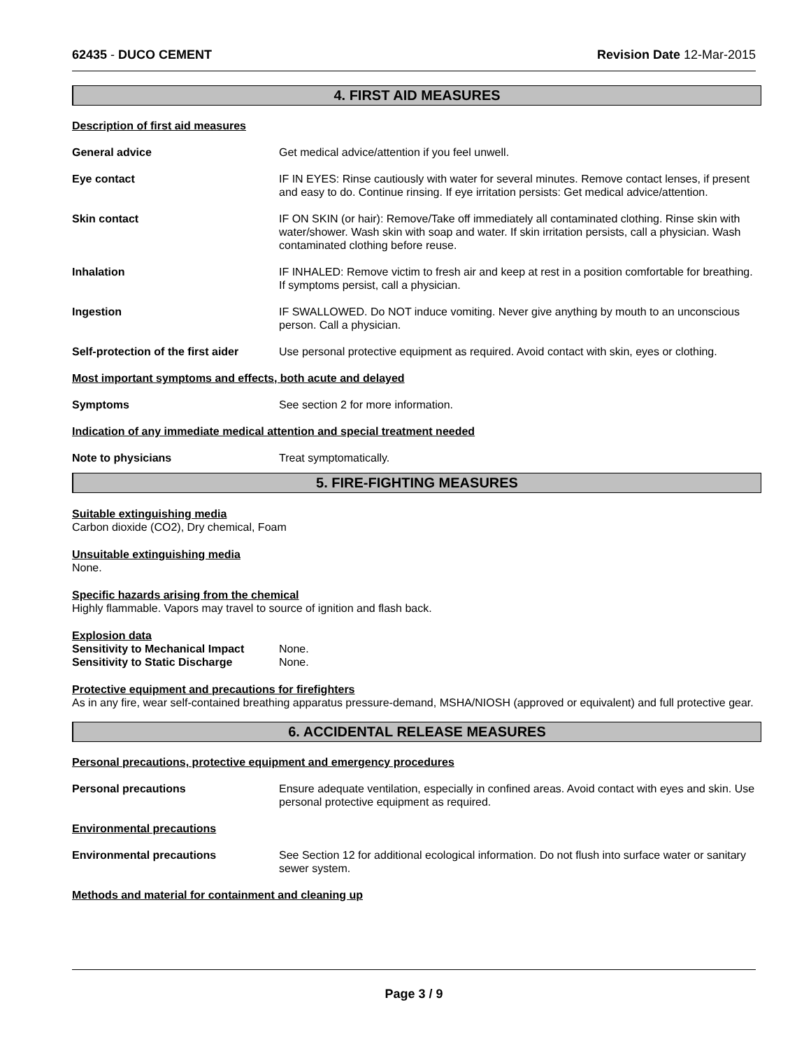62435 - DUCO CEMENT Revision Date 12-Mar-2015
4. FIRST AID MEASURES
Description of first aid measures
General advice Get medical advice/attention if you feel unwell.
Eye contact IF IN EYES: Rinse cautiously with water for several minutes. Remove contact lenses, if present and easy to do. Continue rinsing. If eye irritation persists: Get medical advice/attention.
Skin contact IF ON SKIN (or hair): Remove/Take off immediately all contaminated clothing. Rinse skin with water/shower. Wash skin with soap and water. If skin irritation persists, call a physician. Wash contaminated clothing before reuse.
Inhalation IF INHALED: Remove victim to fresh air and keep at rest in a position comfortable for breathing. If symptoms persist, call a physician.
Ingestion IF SWALLOWED. Do NOT induce vomiting. Never give anything by mouth to an unconscious person. Call a physician.
Self-protection of the first aider
Use personal protective equipment as required. Avoid contact with skin, eyes or clothing.
Most important symptoms and effects, both acute and delayed
Symptoms See section 2 for more information.
Indication of any immediate medical attention and special treatment needed
Note to physicians Treat symptomatically.
5. FIRE-FIGHTING MEASURES
Suitable extinguishing media
Carbon dioxide (CO2), Dry chemical, Foam
Unsuitable extinguishing media
None.
Specific hazards arising from the chemical
Highly flammable. Vapors may travel to source of ignition and flash back.
Explosion data
Sensitivity to Mechanical Impact None.
Sensitivity to Static Discharge None.
Protective equipment and precautions for firefighters
As in any fire, wear self-contained breathing apparatus pressure-demand, MSHA/NIOSH (approved or equivalent) and full protective gear.
6. ACCIDENTAL RELEASE MEASURES
Personal precautions, protective equipment and emergency procedures
Personal precautions Ensure adequate ventilation, especially in confined areas. Avoid contact with eyes and skin. Use personal protective equipment as required.
Environmental precautions
Environmental precautions See Section 12 for additional ecological information. Do not flush into surface water or sanitary sewer system.
Methods and material for containment and cleaning up
Page 3 / 9